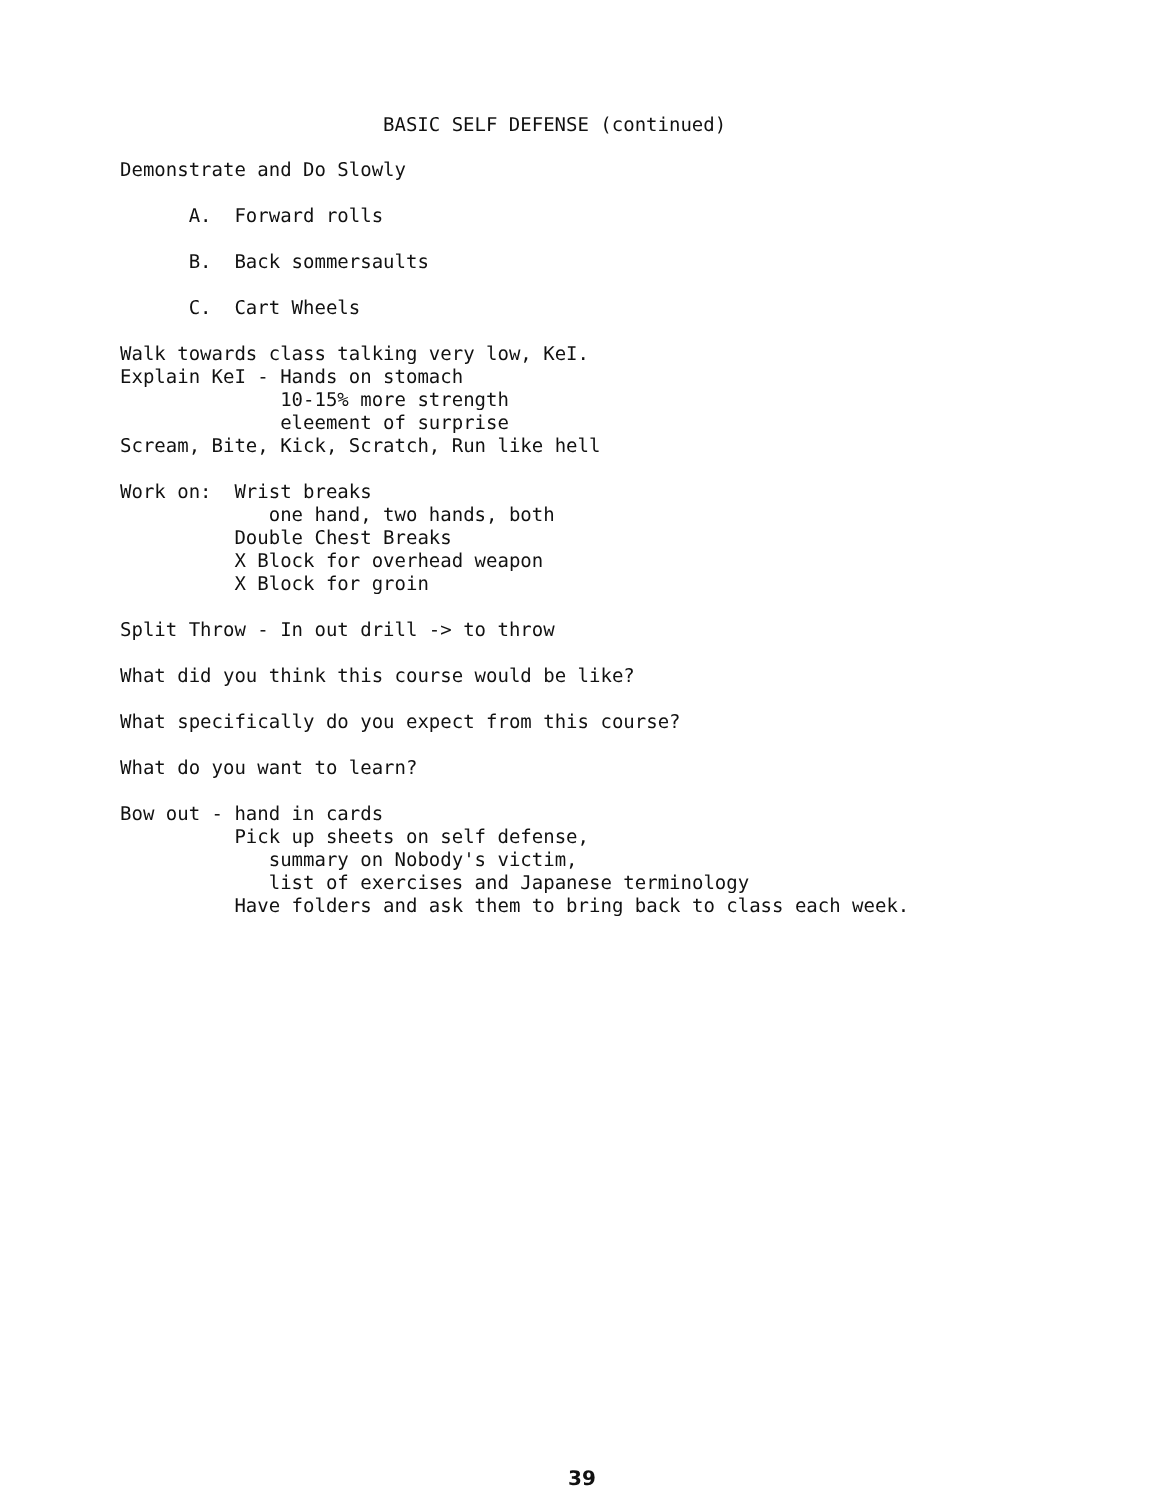BASIC SELF DEFENSE (continued)
Demonstrate and Do Slowly

      A.  Forward rolls

      B.  Back sommersaults

      C.  Cart Wheels

Walk towards class talking very low, KeI.
Explain KeI - Hands on stomach
              10-15% more strength
              eleement of surprise
Scream, Bite, Kick, Scratch, Run like hell

Work on:  Wrist breaks
             one hand, two hands, both
          Double Chest Breaks
          X Block for overhead weapon
          X Block for groin

Split Throw - In out drill -> to throw

What did you think this course would be like?

What specifically do you expect from this course?

What do you want to learn?

Bow out - hand in cards
          Pick up sheets on self defense,
             summary on Nobody's victim,
             list of exercises and Japanese terminology
          Have folders and ask them to bring back to class each week.
39